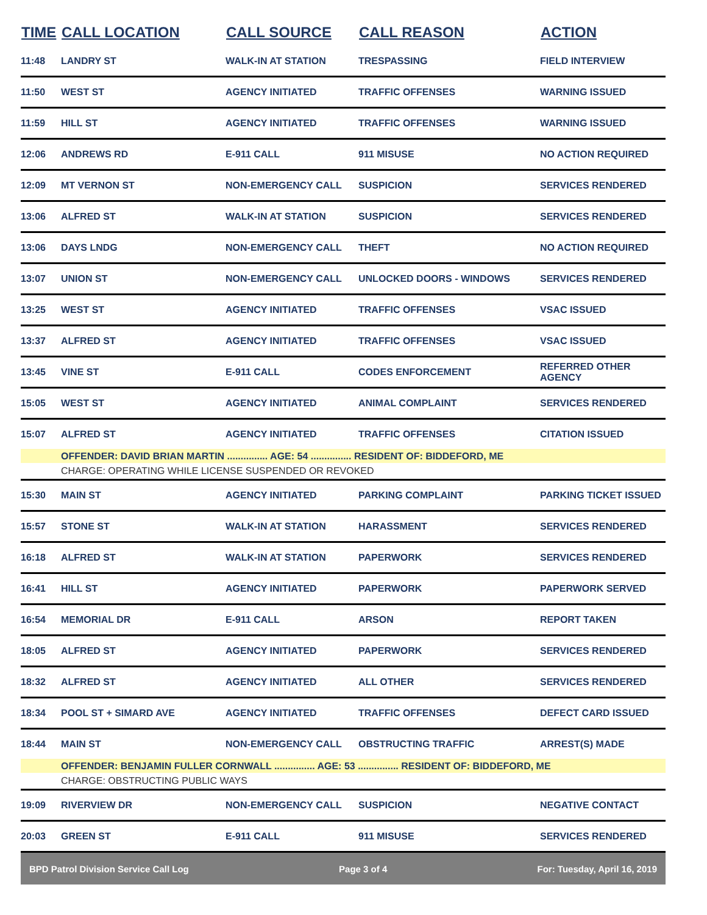| TIME | CALL LOCATION | CALL SOURCE | CALL REASON | ACTION |
| --- | --- | --- | --- | --- |
| 11:48 | LANDRY ST | WALK-IN AT STATION | TRESPASSING | FIELD INTERVIEW |
| 11:50 | WEST ST | AGENCY INITIATED | TRAFFIC OFFENSES | WARNING ISSUED |
| 11:59 | HILL ST | AGENCY INITIATED | TRAFFIC OFFENSES | WARNING ISSUED |
| 12:06 | ANDREWS RD | E-911 CALL | 911 MISUSE | NO ACTION REQUIRED |
| 12:09 | MT VERNON ST | NON-EMERGENCY CALL | SUSPICION | SERVICES RENDERED |
| 13:06 | ALFRED ST | WALK-IN AT STATION | SUSPICION | SERVICES RENDERED |
| 13:06 | DAYS LNDG | NON-EMERGENCY CALL | THEFT | NO ACTION REQUIRED |
| 13:07 | UNION ST | NON-EMERGENCY CALL | UNLOCKED DOORS - WINDOWS | SERVICES RENDERED |
| 13:25 | WEST ST | AGENCY INITIATED | TRAFFIC OFFENSES | VSAC ISSUED |
| 13:37 | ALFRED ST | AGENCY INITIATED | TRAFFIC OFFENSES | VSAC ISSUED |
| 13:45 | VINE ST | E-911 CALL | CODES ENFORCEMENT | REFERRED OTHER AGENCY |
| 15:05 | WEST ST | AGENCY INITIATED | ANIMAL COMPLAINT | SERVICES RENDERED |
| 15:07 | ALFRED ST | AGENCY INITIATED | TRAFFIC OFFENSES | CITATION ISSUED |
| | OFFENDER: DAVID BRIAN MARTIN ............... AGE: 54 ............... RESIDENT OF: BIDDEFORD, ME | | | |
| | CHARGE: OPERATING WHILE LICENSE SUSPENDED OR REVOKED | | | |
| 15:30 | MAIN ST | AGENCY INITIATED | PARKING COMPLAINT | PARKING TICKET ISSUED |
| 15:57 | STONE ST | WALK-IN AT STATION | HARASSMENT | SERVICES RENDERED |
| 16:18 | ALFRED ST | WALK-IN AT STATION | PAPERWORK | SERVICES RENDERED |
| 16:41 | HILL ST | AGENCY INITIATED | PAPERWORK | PAPERWORK SERVED |
| 16:54 | MEMORIAL DR | E-911 CALL | ARSON | REPORT TAKEN |
| 18:05 | ALFRED ST | AGENCY INITIATED | PAPERWORK | SERVICES RENDERED |
| 18:32 | ALFRED ST | AGENCY INITIATED | ALL OTHER | SERVICES RENDERED |
| 18:34 | POOL ST + SIMARD AVE | AGENCY INITIATED | TRAFFIC OFFENSES | DEFECT CARD ISSUED |
| 18:44 | MAIN ST | NON-EMERGENCY CALL | OBSTRUCTING TRAFFIC | ARREST(S) MADE |
| | OFFENDER: BENJAMIN FULLER CORNWALL ............... AGE: 53 ............... RESIDENT OF: BIDDEFORD, ME | | | |
| | CHARGE: OBSTRUCTING PUBLIC WAYS | | | |
| 19:09 | RIVERVIEW DR | NON-EMERGENCY CALL | SUSPICION | NEGATIVE CONTACT |
| 20:03 | GREEN ST | E-911 CALL | 911 MISUSE | SERVICES RENDERED |
BPD Patrol Division Service Call Log Page 3 of 4 For: Tuesday, April 16, 2019